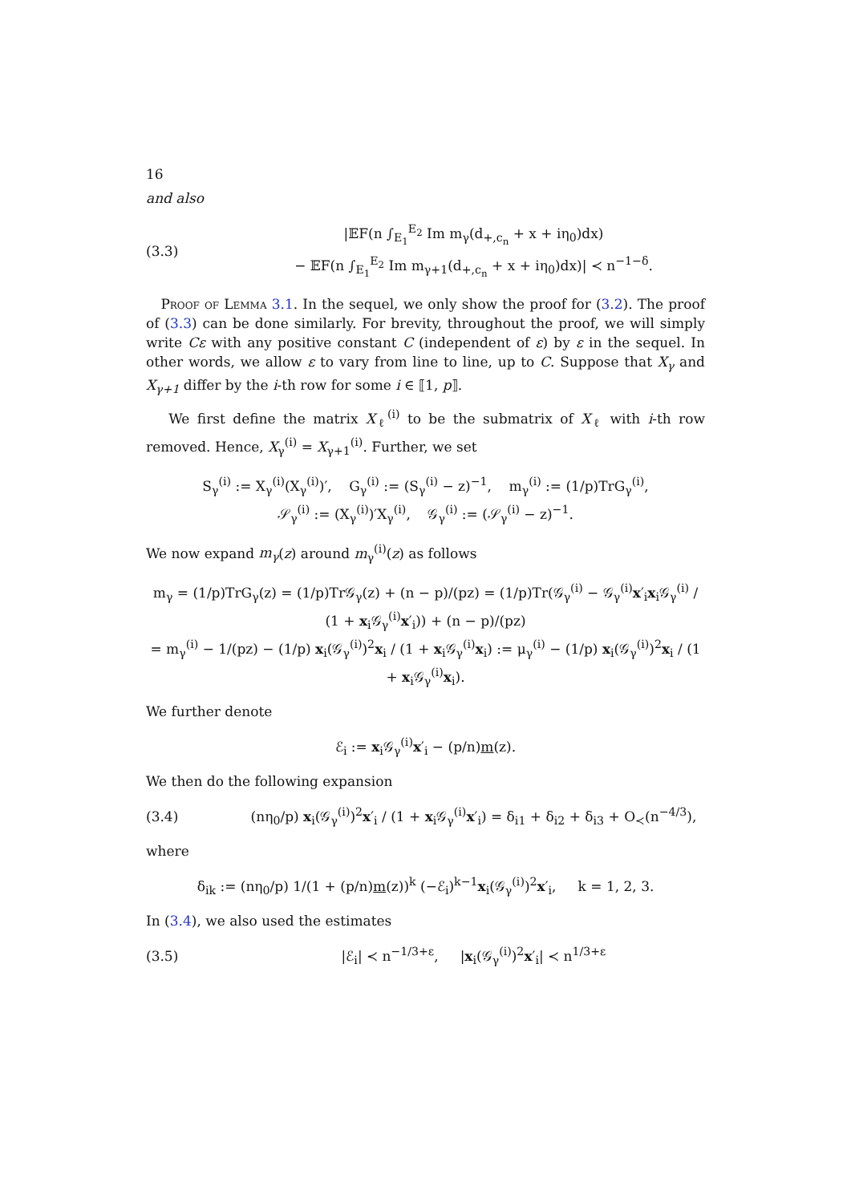16
and also
(3.3) |𝔼F(n ∫<sub>E<sub>1</sub></sub><sup>E<sub>2</sub></sup> Im m<sub>γ</sub>(d<sub>+,c<sub>n</sub></sub> + x + iη<sub>0</sub>)dx)
− 𝔼F(n ∫<sub>E<sub>1</sub></sub><sup>E<sub>2</sub></sup> Im m<sub>γ+1</sub>(d<sub>+,c<sub>n</sub></sub> + x + iη<sub>0</sub>)dx)| ≺ n<sup>−1−δ</sup>.
Proof of Lemma 3.1. In the sequel, we only show the proof for (3.2). The proof of (3.3) can be done similarly. For brevity, throughout the proof, we will simply write Cε with any positive constant C (independent of ε) by ε in the sequel. In other words, we allow ε to vary from line to line, up to C. Suppose that X<sub>γ</sub> and X<sub>γ+1</sub> differ by the i-th row for some i ∈ ⟦1, p⟧.
We first define the matrix X<sub>ℓ</sub><sup>(i)</sup> to be the submatrix of X<sub>ℓ</sub> with i-th row removed. Hence, X<sub>γ</sub><sup>(i)</sup> = X<sub>γ+1</sub><sup>(i)</sup>. Further, we set
S<sub>γ</sub><sup>(i)</sup> := X<sub>γ</sub><sup>(i)</sup>(X<sub>γ</sub><sup>(i)</sup>)′, G<sub>γ</sub><sup>(i)</sup> := (S<sub>γ</sub><sup>(i)</sup> − z)<sup>−1</sup>, m<sub>γ</sub><sup>(i)</sup> := (1/p)TrG<sub>γ</sub><sup>(i)</sup>,
𝒮<sub>γ</sub><sup>(i)</sup> := (X<sub>γ</sub><sup>(i)</sup>)′X<sub>γ</sub><sup>(i)</sup>, 𝒢<sub>γ</sub><sup>(i)</sup> := (𝒮<sub>γ</sub><sup>(i)</sup> − z)<sup>−1</sup>.
We now expand m<sub>γ</sub>(z) around m<sub>γ</sub><sup>(i)</sup>(z) as follows
m<sub>γ</sub> = (1/p)TrG<sub>γ</sub>(z) = (1/p)Tr𝒢<sub>γ</sub>(z) + (n − p)/(pz) = (1/p)Tr(𝒢<sub>γ</sub><sup>(i)</sup> − 𝒢<sub>γ</sub><sup>(i)</sup>x′<sub>i</sub>x<sub>i</sub>𝒢<sub>γ</sub><sup>(i)</sup> / (1 + x<sub>i</sub>𝒢<sub>γ</sub><sup>(i)</sup>x′<sub>i</sub>)) + (n − p)/(pz)
= m<sub>γ</sub><sup>(i)</sup> − 1/(pz) − (1/p) x<sub>i</sub>(𝒢<sub>γ</sub><sup>(i)</sup>)<sup>2</sup>x<sub>i</sub> / (1 + x<sub>i</sub>𝒢<sub>γ</sub><sup>(i)</sup>x<sub>i</sub>) := μ<sub>γ</sub><sup>(i)</sup> − (1/p) x<sub>i</sub>(𝒢<sub>γ</sub><sup>(i)</sup>)<sup>2</sup>x<sub>i</sub> / (1 + x<sub>i</sub>𝒢<sub>γ</sub><sup>(i)</sup>x<sub>i</sub>).
We further denote
ℰ<sub>i</sub> := x<sub>i</sub>𝒢<sub>γ</sub><sup>(i)</sup>x′<sub>i</sub> − (p/n)m(z).
We then do the following expansion
(3.4) (nη<sub>0</sub>/p) x<sub>i</sub>(𝒢<sub>γ</sub><sup>(i)</sup>)<sup>2</sup>x′<sub>i</sub> / (1 + x<sub>i</sub>𝒢<sub>γ</sub><sup>(i)</sup>x′<sub>i</sub>) = δ<sub>i1</sub> + δ<sub>i2</sub> + δ<sub>i3</sub> + O<sub>≺</sub>(n<sup>−4/3</sup>),
where
δ<sub>ik</sub> := (nη<sub>0</sub>/p) 1/(1 + (p/n)m(z))<sup>k</sup> (−ℰ<sub>i</sub>)<sup>k−1</sup>x<sub>i</sub>(𝒢<sub>γ</sub><sup>(i)</sup>)<sup>2</sup>x′<sub>i</sub>, k = 1, 2, 3.
In (3.4), we also used the estimates
(3.5) |ℰ<sub>i</sub>| ≺ n<sup>−1/3+ε</sup>, |x<sub>i</sub>(𝒢<sub>γ</sub><sup>(i)</sup>)<sup>2</sup>x′<sub>i</sub>| ≺ n<sup>1/3+ε</sup>